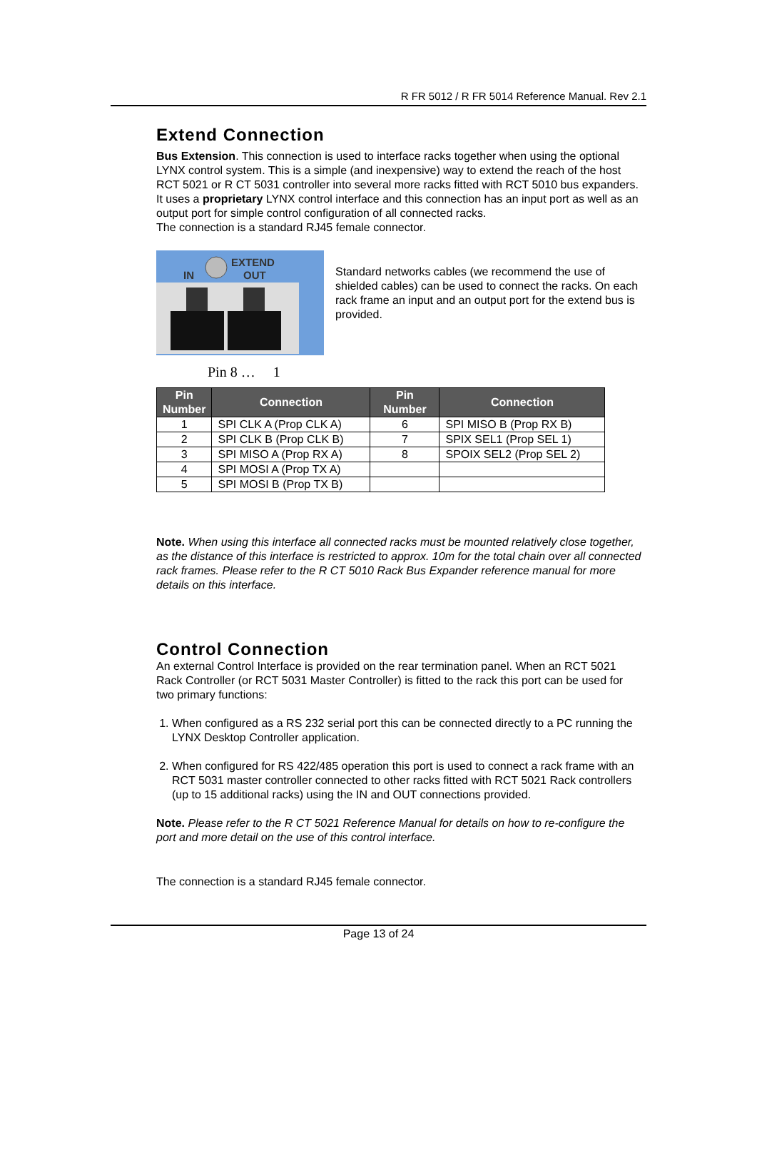R FR 5012 / R FR 5014 Reference Manual. Rev 2.1
Extend Connection
Bus Extension. This connection is used to interface racks together when using the optional LYNX control system. This is a simple (and inexpensive) way to extend the reach of the host RCT 5021 or R CT 5031 controller into several more racks fitted with RCT 5010 bus expanders. It uses a proprietary LYNX control interface and this connection has an input port as well as an output port for simple control configuration of all connected racks.
The connection is a standard RJ45 female connector.
IN
EXTEND
OUT
Pin 8 … 1
Standard networks cables (we recommend the use of shielded cables) can be used to connect the racks. On each rack frame an input and an output port for the extend bus is provided.
| Pin Number | Connection | Pin Number | Connection |
| --- | --- | --- | --- |
| 1 | SPI CLK A (Prop CLK A) | 6 | SPI MISO B (Prop RX B) |
| 2 | SPI CLK B (Prop CLK B) | 7 | SPIX SEL1 (Prop SEL 1) |
| 3 | SPI MISO A (Prop RX A) | 8 | SPOIX SEL2 (Prop SEL 2) |
| 4 | SPI MOSI A (Prop TX A) | | |
| 5 | SPI MOSI B (Prop TX B) | | |
Note. When using this interface all connected racks must be mounted relatively close together, as the distance of this interface is restricted to approx. 10m for the total chain over all connected rack frames. Please refer to the R CT 5010 Rack Bus Expander reference manual for more details on this interface.
Control Connection
An external Control Interface is provided on the rear termination panel. When an RCT 5021 Rack Controller (or RCT 5031 Master Controller) is fitted to the rack this port can be used for two primary functions:
1. When configured as a RS 232 serial port this can be connected directly to a PC running the LYNX Desktop Controller application.
2. When configured for RS 422/485 operation this port is used to connect a rack frame with an RCT 5031 master controller connected to other racks fitted with RCT 5021 Rack controllers (up to 15 additional racks) using the IN and OUT connections provided.
Note. Please refer to the R CT 5021 Reference Manual for details on how to re-configure the port and more detail on the use of this control interface.
The connection is a standard RJ45 female connector.
Page 13 of 24